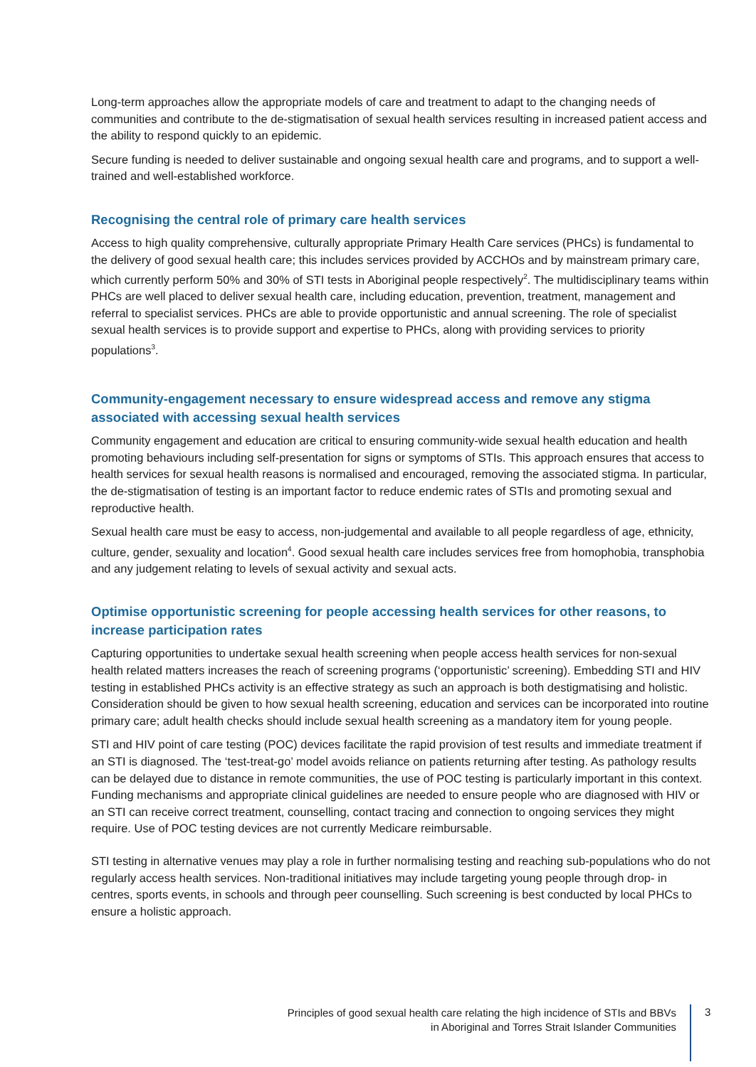Long-term approaches allow the appropriate models of care and treatment to adapt to the changing needs of communities and contribute to the de-stigmatisation of sexual health services resulting in increased patient access and the ability to respond quickly to an epidemic.
Secure funding is needed to deliver sustainable and ongoing sexual health care and programs, and to support a well-trained and well-established workforce.
Recognising the central role of primary care health services
Access to high quality comprehensive, culturally appropriate Primary Health Care services (PHCs) is fundamental to the delivery of good sexual health care; this includes services provided by ACCHOs and by mainstream primary care, which currently perform 50% and 30% of STI tests in Aboriginal people respectively<sup>2</sup>. The multidisciplinary teams within PHCs are well placed to deliver sexual health care, including education, prevention, treatment, management and referral to specialist services. PHCs are able to provide opportunistic and annual screening. The role of specialist sexual health services is to provide support and expertise to PHCs, along with providing services to priority populations<sup>3</sup>.
Community-engagement necessary to ensure widespread access and remove any stigma associated with accessing sexual health services
Community engagement and education are critical to ensuring community-wide sexual health education and health promoting behaviours including self-presentation for signs or symptoms of STIs. This approach ensures that access to health services for sexual health reasons is normalised and encouraged, removing the associated stigma. In particular, the de-stigmatisation of testing is an important factor to reduce endemic rates of STIs and promoting sexual and reproductive health.
Sexual health care must be easy to access, non-judgemental and available to all people regardless of age, ethnicity, culture, gender, sexuality and location<sup>4</sup>. Good sexual health care includes services free from homophobia, transphobia and any judgement relating to levels of sexual activity and sexual acts.
Optimise opportunistic screening for people accessing health services for other reasons, to increase participation rates
Capturing opportunities to undertake sexual health screening when people access health services for non-sexual health related matters increases the reach of screening programs (‘opportunistic’ screening). Embedding STI and HIV testing in established PHCs activity is an effective strategy as such an approach is both destigmatising and holistic. Consideration should be given to how sexual health screening, education and services can be incorporated into routine primary care; adult health checks should include sexual health screening as a mandatory item for young people.
STI and HIV point of care testing (POC) devices facilitate the rapid provision of test results and immediate treatment if an STI is diagnosed. The ‘test-treat-go’ model avoids reliance on patients returning after testing. As pathology results can be delayed due to distance in remote communities, the use of POC testing is particularly important in this context. Funding mechanisms and appropriate clinical guidelines are needed to ensure people who are diagnosed with HIV or an STI can receive correct treatment, counselling, contact tracing and connection to ongoing services they might require. Use of POC testing devices are not currently Medicare reimbursable.
STI testing in alternative venues may play a role in further normalising testing and reaching sub-populations who do not regularly access health services. Non-traditional initiatives may include targeting young people through drop- in centres, sports events, in schools and through peer counselling. Such screening is best conducted by local PHCs to ensure a holistic approach.
Principles of good sexual health care relating the high incidence of STIs and BBVs
in Aboriginal and Torres Strait Islander Communities
3